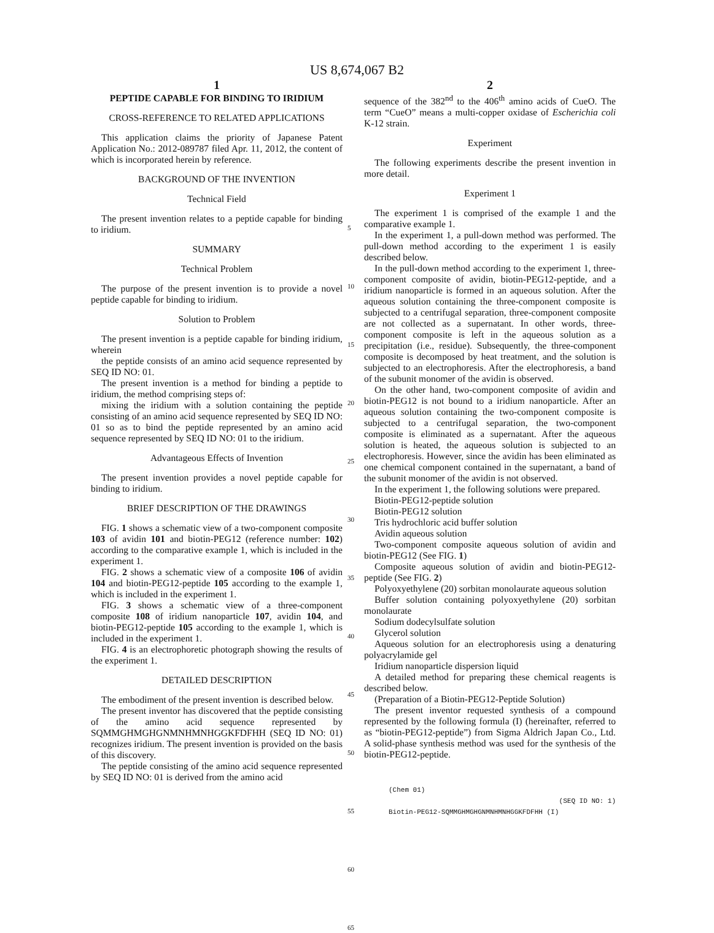US 8,674,067 B2
1
PEPTIDE CAPABLE FOR BINDING TO IRIDIUM
CROSS-REFERENCE TO RELATED APPLICATIONS
This application claims the priority of Japanese Patent Application No.: 2012-089787 filed Apr. 11, 2012, the content of which is incorporated herein by reference.
BACKGROUND OF THE INVENTION
Technical Field
The present invention relates to a peptide capable for binding to iridium.
SUMMARY
Technical Problem
The purpose of the present invention is to provide a novel peptide capable for binding to iridium.
Solution to Problem
The present invention is a peptide capable for binding iridium, wherein
the peptide consists of an amino acid sequence represented by SEQ ID NO: 01.
The present invention is a method for binding a peptide to iridium, the method comprising steps of:
mixing the iridium with a solution containing the peptide consisting of an amino acid sequence represented by SEQ ID NO: 01 so as to bind the peptide represented by an amino acid sequence represented by SEQ ID NO: 01 to the iridium.
Advantageous Effects of Invention
The present invention provides a novel peptide capable for binding to iridium.
BRIEF DESCRIPTION OF THE DRAWINGS
FIG. 1 shows a schematic view of a two-component composite 103 of avidin 101 and biotin-PEG12 (reference number: 102) according to the comparative example 1, which is included in the experiment 1.
FIG. 2 shows a schematic view of a composite 106 of avidin 104 and biotin-PEG12-peptide 105 according to the example 1, which is included in the experiment 1.
FIG. 3 shows a schematic view of a three-component composite 108 of iridium nanoparticle 107, avidin 104, and biotin-PEG12-peptide 105 according to the example 1, which is included in the experiment 1.
FIG. 4 is an electrophoretic photograph showing the results of the experiment 1.
DETAILED DESCRIPTION
The embodiment of the present invention is described below.
The present inventor has discovered that the peptide consisting of the amino acid sequence represented by SQMMGHMGHGNMNHMNHGGKFDFHH (SEQ ID NO: 01) recognizes iridium. The present invention is provided on the basis of this discovery.
The peptide consisting of the amino acid sequence represented by SEQ ID NO: 01 is derived from the amino acid
5
10
15
20
25
30
35
40
45
50
55
60
65
2
sequence of the 382<sup>nd</sup> to the 406<sup>th</sup> amino acids of CueO. The term “CueO” means a multi-copper oxidase of Escherichia coli K-12 strain.
Experiment
The following experiments describe the present invention in more detail.
Experiment 1
The experiment 1 is comprised of the example 1 and the comparative example 1.
In the experiment 1, a pull-down method was performed. The pull-down method according to the experiment 1 is easily described below.
In the pull-down method according to the experiment 1, three-component composite of avidin, biotin-PEG12-peptide, and a iridium nanoparticle is formed in an aqueous solution. After the aqueous solution containing the three-component composite is subjected to a centrifugal separation, three-component composite are not collected as a supernatant. In other words, three-component composite is left in the aqueous solution as a precipitation (i.e., residue). Subsequently, the three-component composite is decomposed by heat treatment, and the solution is subjected to an electrophoresis. After the electrophoresis, a band of the subunit monomer of the avidin is observed.
On the other hand, two-component composite of avidin and biotin-PEG12 is not bound to a iridium nanoparticle. After an aqueous solution containing the two-component composite is subjected to a centrifugal separation, the two-component composite is eliminated as a supernatant. After the aqueous solution is heated, the aqueous solution is subjected to an electrophoresis. However, since the avidin has been eliminated as one chemical component contained in the supernatant, a band of the subunit monomer of the avidin is not observed.
In the experiment 1, the following solutions were prepared.
Biotin-PEG12-peptide solution
Biotin-PEG12 solution
Tris hydrochloric acid buffer solution
Avidin aqueous solution
Two-component composite aqueous solution of avidin and biotin-PEG12 (See FIG. 1)
Composite aqueous solution of avidin and biotin-PEG12-peptide (See FIG. 2)
Polyoxyethylene (20) sorbitan monolaurate aqueous solution
Buffer solution containing polyoxyethylene (20) sorbitan monolaurate
Sodium dodecylsulfate solution
Glycerol solution
Aqueous solution for an electrophoresis using a denaturing polyacrylamide gel
Iridium nanoparticle dispersion liquid
A detailed method for preparing these chemical reagents is described below.
(Preparation of a Biotin-PEG12-Peptide Solution)
The present inventor requested synthesis of a compound represented by the following formula (I) (hereinafter, referred to as “biotin-PEG12-peptide”) from Sigma Aldrich Japan Co., Ltd. A solid-phase synthesis method was used for the synthesis of the biotin-PEG12-peptide.
(Chem 01)
(SEQ ID NO: 1)
Biotin-PEG12-SQMMGHMGHGNMNHMNHGGKFDFHH (I)